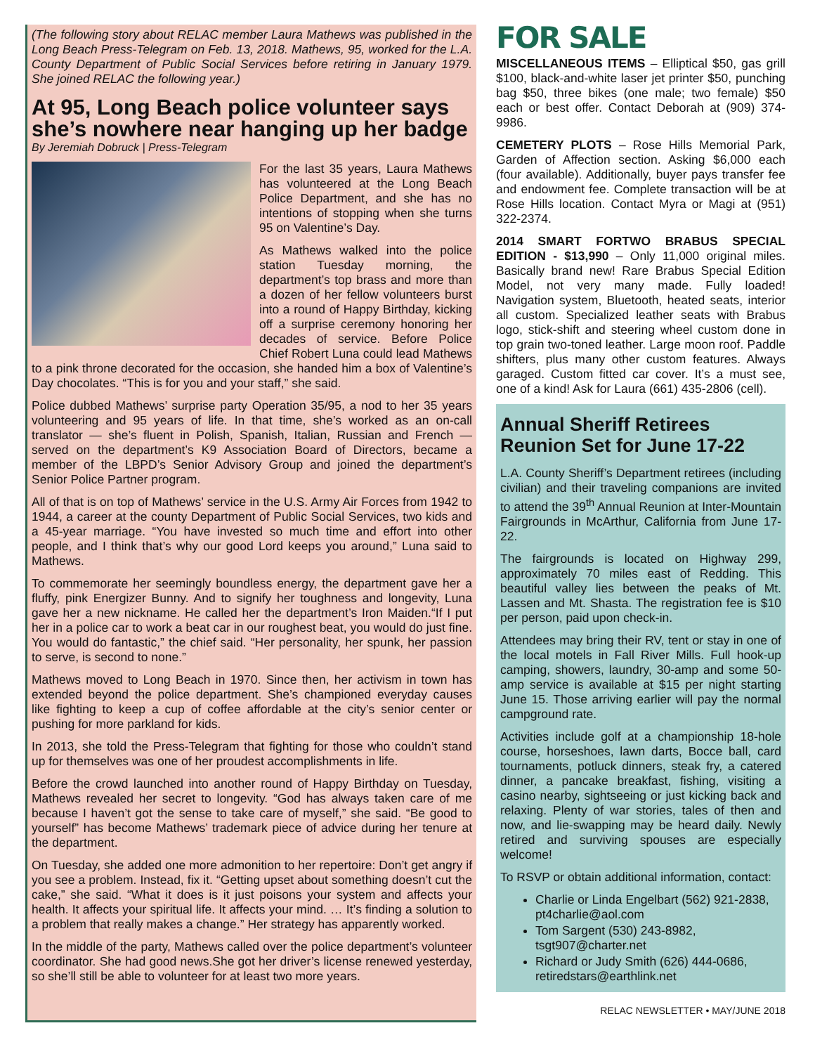(The following story about RELAC member Laura Mathews was published in the Long Beach Press-Telegram on Feb. 13, 2018. Mathews, 95, worked for the L.A. County Department of Public Social Services before retiring in January 1979. She joined RELAC the following year.)
At 95, Long Beach police volunteer says she’s nowhere near hanging up her badge
By Jeremiah Dobruck | Press-Telegram
For the last 35 years, Laura Mathews has volunteered at the Long Beach Police Department, and she has no intentions of stopping when she turns 95 on Valentine’s Day.
As Mathews walked into the police station Tuesday morning, the department’s top brass and more than a dozen of her fellow volunteers burst into a round of Happy Birthday, kicking off a surprise ceremony honoring her decades of service. Before Police Chief Robert Luna could lead Mathews to a pink throne decorated for the occasion, she handed him a box of Valentine’s Day chocolates. “This is for you and your staff,” she said.
Police dubbed Mathews’ surprise party Operation 35/95, a nod to her 35 years volunteering and 95 years of life. In that time, she’s worked as an on-call translator — she’s fluent in Polish, Spanish, Italian, Russian and French — served on the department’s K9 Association Board of Directors, became a member of the LBPD’s Senior Advisory Group and joined the department’s Senior Police Partner program.
All of that is on top of Mathews’ service in the U.S. Army Air Forces from 1942 to 1944, a career at the county Department of Public Social Services, two kids and a 45-year marriage. “You have invested so much time and effort into other people, and I think that’s why our good Lord keeps you around,” Luna said to Mathews.
To commemorate her seemingly boundless energy, the department gave her a fluffy, pink Energizer Bunny. And to signify her toughness and longevity, Luna gave her a new nickname. He called her the department’s Iron Maiden.“If I put her in a police car to work a beat car in our roughest beat, you would do just fine. You would do fantastic,” the chief said. “Her personality, her spunk, her passion to serve, is second to none.”
Mathews moved to Long Beach in 1970. Since then, her activism in town has extended beyond the police department. She’s championed everyday causes like fighting to keep a cup of coffee affordable at the city’s senior center or pushing for more parkland for kids.
In 2013, she told the Press-Telegram that fighting for those who couldn’t stand up for themselves was one of her proudest accomplishments in life.
Before the crowd launched into another round of Happy Birthday on Tuesday, Mathews revealed her secret to longevity. “God has always taken care of me because I haven’t got the sense to take care of myself,” she said. “Be good to yourself” has become Mathews’ trademark piece of advice during her tenure at the department.
On Tuesday, she added one more admonition to her repertoire: Don’t get angry if you see a problem. Instead, fix it. “Getting upset about something doesn’t cut the cake,” she said. “What it does is it just poisons your system and affects your health. It affects your spiritual life. It affects your mind. … It’s finding a solution to a problem that really makes a change.” Her strategy has apparently worked.
In the middle of the party, Mathews called over the police department’s volunteer coordinator. She had good news.She got her driver’s license renewed yesterday, so she’ll still be able to volunteer for at least two more years.
FOR SALE
MISCELLANEOUS ITEMS – Elliptical $50, gas grill $100, black-and-white laser jet printer $50, punching bag $50, three bikes (one male; two female) $50 each or best offer. Contact Deborah at (909) 374-9986.
CEMETERY PLOTS – Rose Hills Memorial Park, Garden of Affection section. Asking $6,000 each (four available). Additionally, buyer pays transfer fee and endowment fee. Complete transaction will be at Rose Hills location. Contact Myra or Magi at (951) 322-2374.
2014 SMART FORTWO BRABUS SPECIAL EDITION - $13,990 – Only 11,000 original miles. Basically brand new! Rare Brabus Special Edition Model, not very many made. Fully loaded! Navigation system, Bluetooth, heated seats, interior all custom. Specialized leather seats with Brabus logo, stick-shift and steering wheel custom done in top grain two-toned leather. Large moon roof. Paddle shifters, plus many other custom features. Always garaged. Custom fitted car cover. It’s a must see, one of a kind! Ask for Laura (661) 435-2806 (cell).
Annual Sheriff Retirees Reunion Set for June 17-22
L.A. County Sheriff’s Department retirees (including civilian) and their traveling companions are invited to attend the 39<sup>th</sup> Annual Reunion at Inter-Mountain Fairgrounds in McArthur, California from June 17-22.
The fairgrounds is located on Highway 299, approximately 70 miles east of Redding. This beautiful valley lies between the peaks of Mt. Lassen and Mt. Shasta. The registration fee is $10 per person, paid upon check-in.
Attendees may bring their RV, tent or stay in one of the local motels in Fall River Mills. Full hook-up camping, showers, laundry, 30-amp and some 50-amp service is available at $15 per night starting June 15. Those arriving earlier will pay the normal campground rate.
Activities include golf at a championship 18-hole course, horseshoes, lawn darts, Bocce ball, card tournaments, potluck dinners, steak fry, a catered dinner, a pancake breakfast, fishing, visiting a casino nearby, sightseeing or just kicking back and relaxing. Plenty of war stories, tales of then and now, and lie-swapping may be heard daily. Newly retired and surviving spouses are especially welcome!
To RSVP or obtain additional information, contact:
Charlie or Linda Engelbart (562) 921-2838, pt4charlie@aol.com
Tom Sargent (530) 243-8982, tsgt907@charter.net
Richard or Judy Smith (626) 444-0686, retiredstars@earthlink.net
RELAC NEWSLETTER • MAY/JUNE 2018